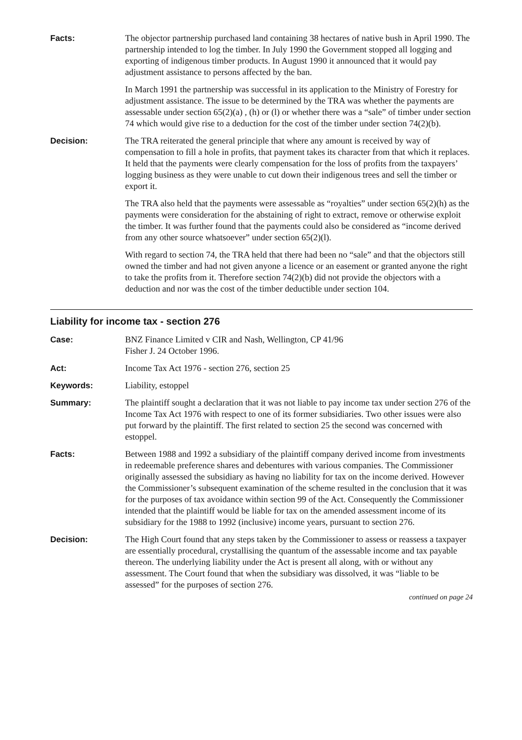Facts: The objector partnership purchased land containing 38 hectares of native bush in April 1990. The partnership intended to log the timber. In July 1990 the Government stopped all logging and exporting of indigenous timber products. In August 1990 it announced that it would pay adjustment assistance to persons affected by the ban.
In March 1991 the partnership was successful in its application to the Ministry of Forestry for adjustment assistance. The issue to be determined by the TRA was whether the payments are assessable under section 65(2)(a) , (h) or (l) or whether there was a “sale” of timber under section 74 which would give rise to a deduction for the cost of the timber under section 74(2)(b).
Decision: The TRA reiterated the general principle that where any amount is received by way of compensation to fill a hole in profits, that payment takes its character from that which it replaces. It held that the payments were clearly compensation for the loss of profits from the taxpayers’ logging business as they were unable to cut down their indigenous trees and sell the timber or export it.
The TRA also held that the payments were assessable as “royalties” under section 65(2)(h) as the payments were consideration for the abstaining of right to extract, remove or otherwise exploit the timber. It was further found that the payments could also be considered as “income derived from any other source whatsoever” under section 65(2)(l).
With regard to section 74, the TRA held that there had been no “sale” and that the objectors still owned the timber and had not given anyone a licence or an easement or granted anyone the right to take the profits from it. Therefore section 74(2)(b) did not provide the objectors with a deduction and nor was the cost of the timber deductible under section 104.
Liability for income tax - section 276
Case: BNZ Finance Limited v CIR and Nash, Wellington, CP 41/96
Fisher J. 24 October 1996.
Act: Income Tax Act 1976 - section 276, section 25
Keywords: Liability, estoppel
Summary: The plaintiff sought a declaration that it was not liable to pay income tax under section 276 of the Income Tax Act 1976 with respect to one of its former subsidiaries. Two other issues were also put forward by the plaintiff. The first related to section 25 the second was concerned with estoppel.
Facts: Between 1988 and 1992 a subsidiary of the plaintiff company derived income from investments in redeemable preference shares and debentures with various companies. The Commissioner originally assessed the subsidiary as having no liability for tax on the income derived. However the Commissioner’s subsequent examination of the scheme resulted in the conclusion that it was for the purposes of tax avoidance within section 99 of the Act. Consequently the Commissioner intended that the plaintiff would be liable for tax on the amended assessment income of its subsidiary for the 1988 to 1992 (inclusive) income years, pursuant to section 276.
Decision: The High Court found that any steps taken by the Commissioner to assess or reassess a taxpayer are essentially procedural, crystallising the quantum of the assessable income and tax payable thereon. The underlying liability under the Act is present all along, with or without any assessment. The Court found that when the subsidiary was dissolved, it was “liable to be assessed” for the purposes of section 276.
continued on page 24